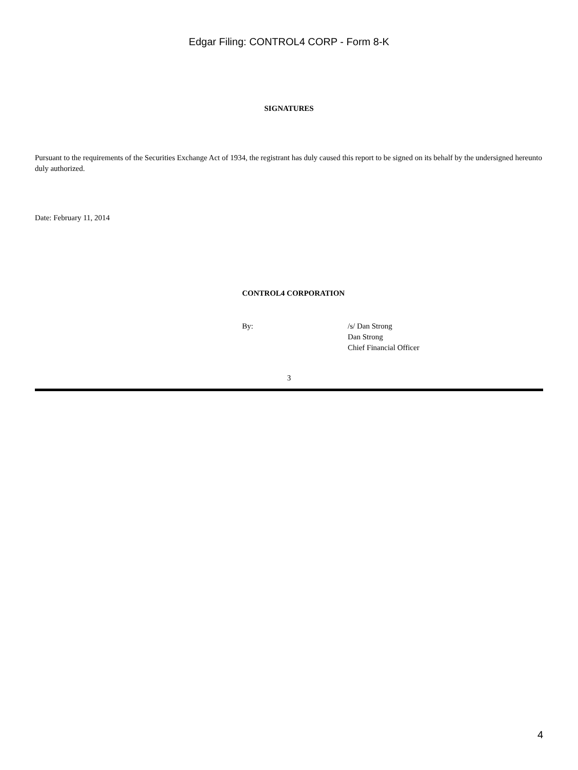Edgar Filing: CONTROL4 CORP - Form 8-K
SIGNATURES
Pursuant to the requirements of the Securities Exchange Act of 1934, the registrant has duly caused this report to be signed on its behalf by the undersigned hereunto duly authorized.
Date: February 11, 2014
CONTROL4 CORPORATION
By: /s/ Dan Strong
Dan Strong
Chief Financial Officer
3
4